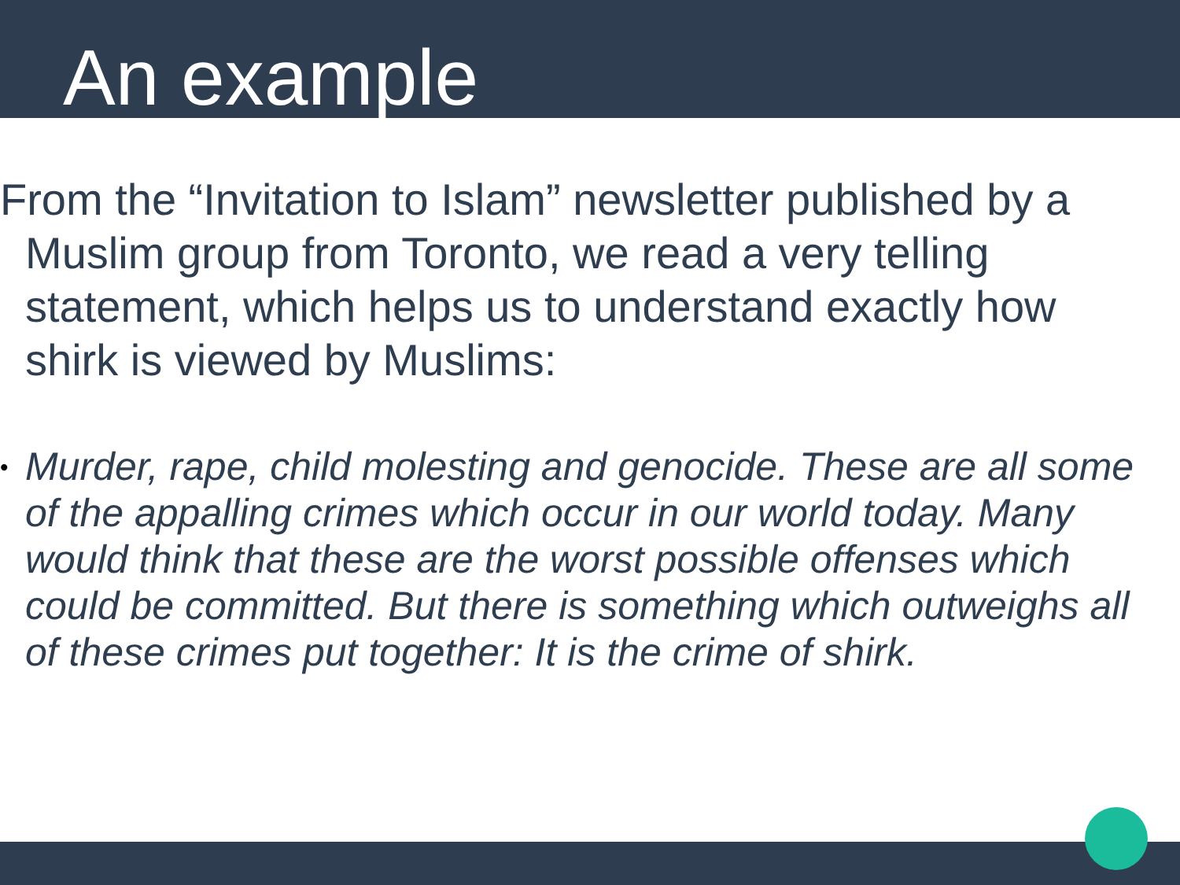An example
From the “Invitation to Islam” newsletter published by a Muslim group from Toronto, we read a very telling statement, which helps us to understand exactly how shirk is viewed by Muslims:
• Murder, rape, child molesting and genocide. These are all some of the appalling crimes which occur in our world today. Many would think that these are the worst possible offenses which could be committed. But there is something which outweighs all of these crimes put together: It is the crime of shirk.